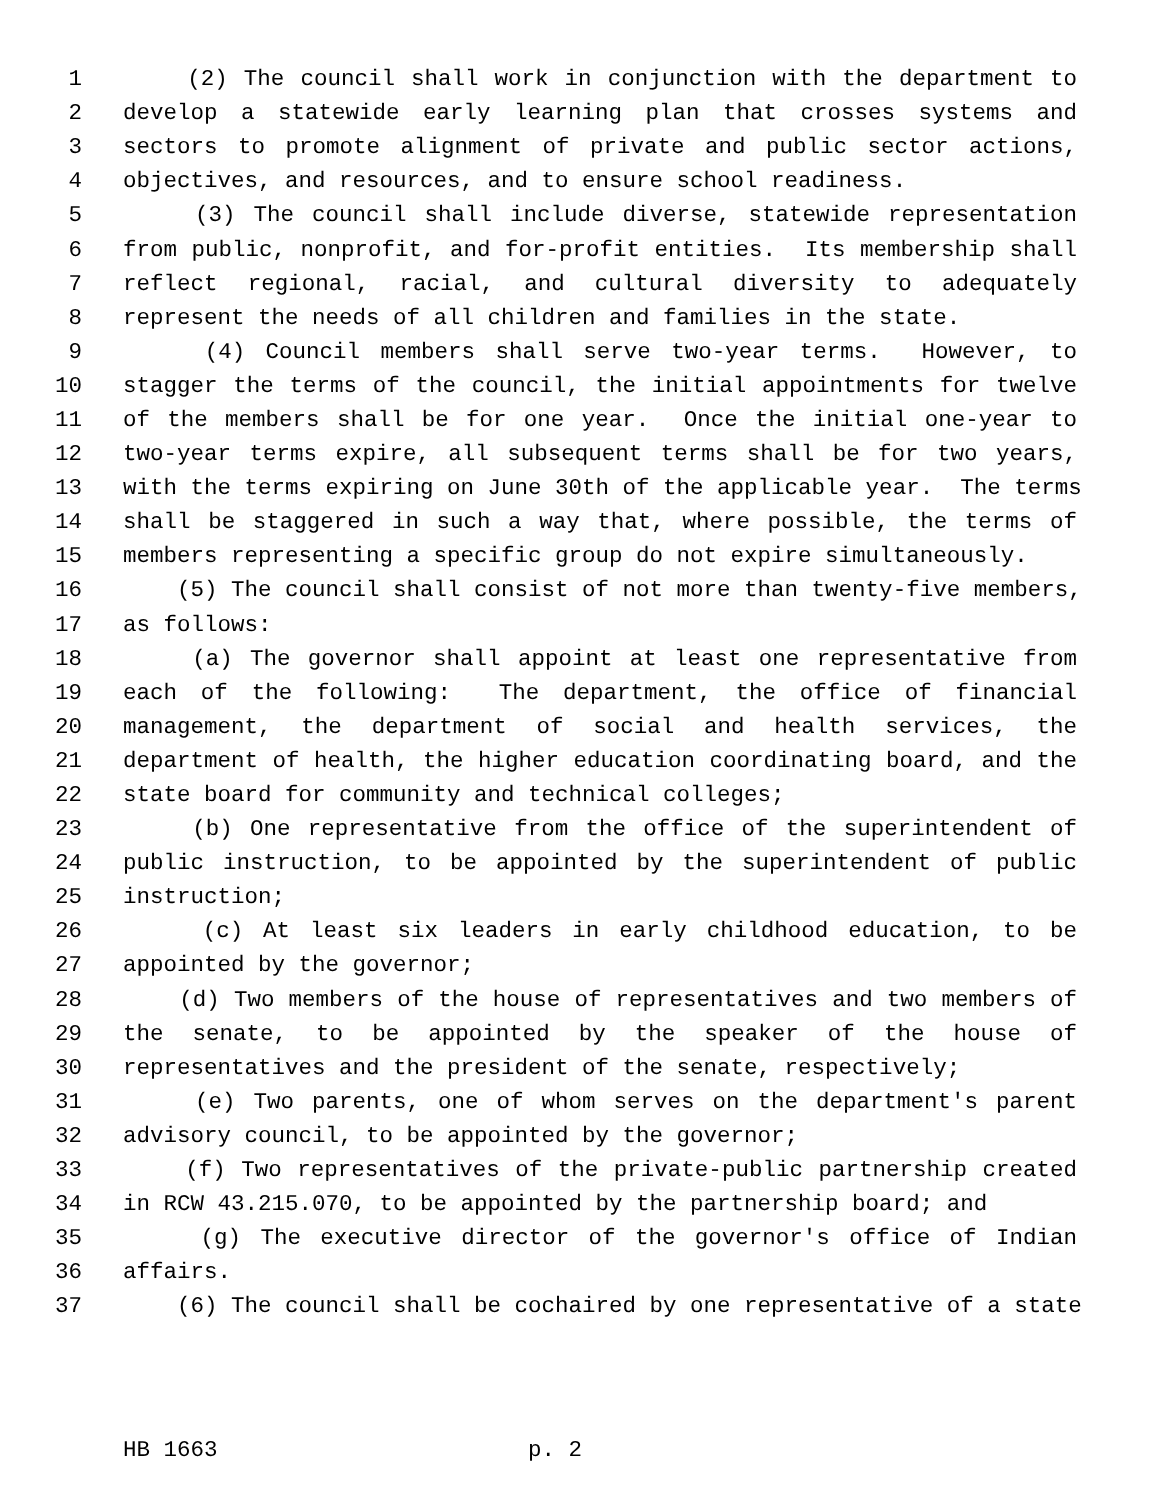1 (2) The council shall work in conjunction with the department to
2 develop a statewide early learning plan that crosses systems and
3 sectors to promote alignment of private and public sector actions,
4 objectives, and resources, and to ensure school readiness.
5 (3) The council shall include diverse, statewide representation
6 from public, nonprofit, and for-profit entities. Its membership shall
7 reflect regional, racial, and cultural diversity to adequately
8 represent the needs of all children and families in the state.
9 (4) Council members shall serve two-year terms. However, to
10 stagger the terms of the council, the initial appointments for twelve
11 of the members shall be for one year. Once the initial one-year to
12 two-year terms expire, all subsequent terms shall be for two years,
13 with the terms expiring on June 30th of the applicable year. The terms
14 shall be staggered in such a way that, where possible, the terms of
15 members representing a specific group do not expire simultaneously.
16 (5) The council shall consist of not more than twenty-five members,
17 as follows:
18 (a) The governor shall appoint at least one representative from
19 each of the following: The department, the office of financial
20 management, the department of social and health services, the
21 department of health, the higher education coordinating board, and the
22 state board for community and technical colleges;
23 (b) One representative from the office of the superintendent of
24 public instruction, to be appointed by the superintendent of public
25 instruction;
26 (c) At least six leaders in early childhood education, to be
27 appointed by the governor;
28 (d) Two members of the house of representatives and two members of
29 the senate, to be appointed by the speaker of the house of
30 representatives and the president of the senate, respectively;
31 (e) Two parents, one of whom serves on the department's parent
32 advisory council, to be appointed by the governor;
33 (f) Two representatives of the private-public partnership created
34 in RCW 43.215.070, to be appointed by the partnership board; and
35 (g) The executive director of the governor's office of Indian
36 affairs.
37 (6) The council shall be cochaired by one representative of a state
HB 1663 p. 2